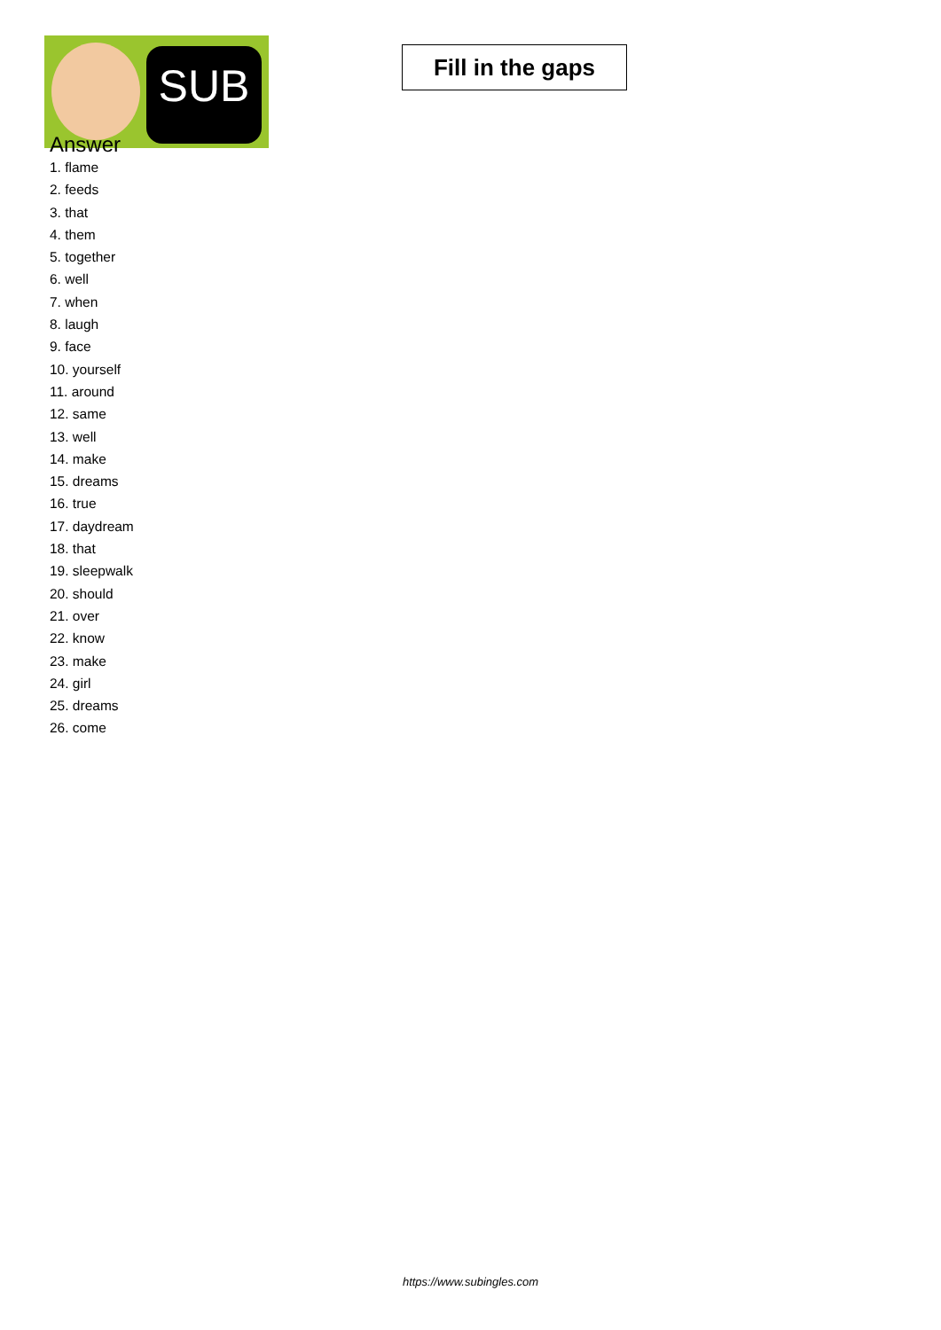SUB
Fill in the gaps
Answer
1. flame
2. feeds
3. that
4. them
5. together
6. well
7. when
8. laugh
9. face
10. yourself
11. around
12. same
13. well
14. make
15. dreams
16. true
17. daydream
18. that
19. sleepwalk
20. should
21. over
22. know
23. make
24. girl
25. dreams
26. come
https://www.subingles.com